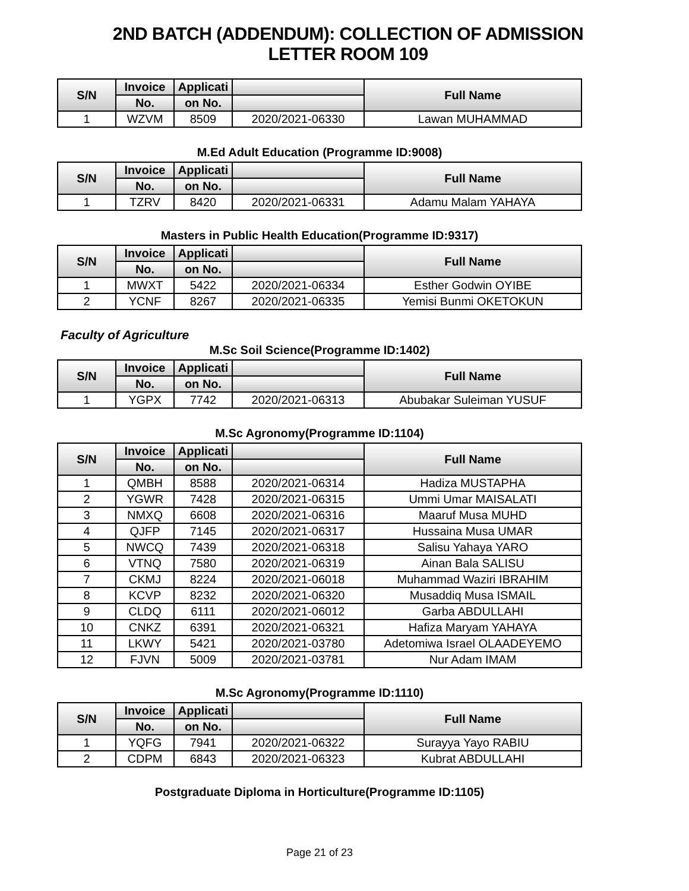2ND BATCH (ADDENDUM): COLLECTION OF ADMISSION LETTER ROOM 109
| S/N | Invoice | Applicati | | Full Name |
| --- | --- | --- | --- | --- |
| | No. | on No. | | |
| 1 | WZVM | 8509 | 2020/2021-06330 | Lawan MUHAMMAD |
M.Ed Adult Education (Programme ID:9008)
| S/N | Invoice | Applicati | | Full Name |
| --- | --- | --- | --- | --- |
| | No. | on No. | | |
| 1 | TZRV | 8420 | 2020/2021-06331 | Adamu Malam YAHAYA |
Masters in Public Health Education(Programme ID:9317)
| S/N | Invoice | Applicati | | Full Name |
| --- | --- | --- | --- | --- |
| | No. | on No. | | |
| 1 | MWXT | 5422 | 2020/2021-06334 | Esther Godwin OYIBE |
| 2 | YCNF | 8267 | 2020/2021-06335 | Yemisi Bunmi OKETOKUN |
Faculty of Agriculture
M.Sc Soil Science(Programme ID:1402)
| S/N | Invoice | Applicati | | Full Name |
| --- | --- | --- | --- | --- |
| | No. | on No. | | |
| 1 | YGPX | 7742 | 2020/2021-06313 | Abubakar Suleiman YUSUF |
M.Sc Agronomy(Programme ID:1104)
| S/N | Invoice | Applicati | | Full Name |
| --- | --- | --- | --- | --- |
| | No. | on No. | | |
| 1 | QMBH | 8588 | 2020/2021-06314 | Hadiza MUSTAPHA |
| 2 | YGWR | 7428 | 2020/2021-06315 | Ummi Umar MAISALATI |
| 3 | NMXQ | 6608 | 2020/2021-06316 | Maaruf Musa MUHD |
| 4 | QJFP | 7145 | 2020/2021-06317 | Hussaina Musa UMAR |
| 5 | NWCQ | 7439 | 2020/2021-06318 | Salisu Yahaya YARO |
| 6 | VTNQ | 7580 | 2020/2021-06319 | Ainan Bala SALISU |
| 7 | CKMJ | 8224 | 2020/2021-06018 | Muhammad Waziri IBRAHIM |
| 8 | KCVP | 8232 | 2020/2021-06320 | Musaddiq Musa ISMAIL |
| 9 | CLDQ | 6111 | 2020/2021-06012 | Garba ABDULLAHI |
| 10 | CNKZ | 6391 | 2020/2021-06321 | Hafiza Maryam YAHAYA |
| 11 | LKWY | 5421 | 2020/2021-03780 | Adetomiwa Israel OLAADEYEMO |
| 12 | FJVN | 5009 | 2020/2021-03781 | Nur Adam IMAM |
M.Sc Agronomy(Programme ID:1110)
| S/N | Invoice | Applicati | | Full Name |
| --- | --- | --- | --- | --- |
| | No. | on No. | | |
| 1 | YQFG | 7941 | 2020/2021-06322 | Surayya Yayo RABIU |
| 2 | CDPM | 6843 | 2020/2021-06323 | Kubrat ABDULLAHI |
Postgraduate Diploma in Horticulture(Programme ID:1105)
Page 21 of 23